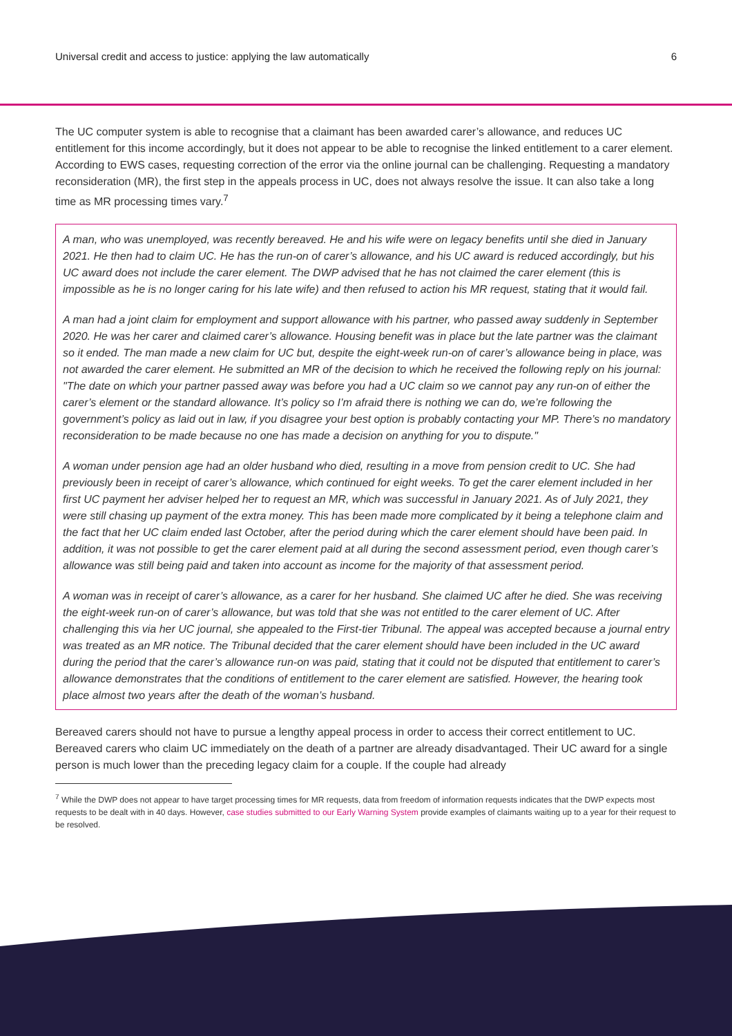Universal credit and access to justice: applying the law automatically 6
The UC computer system is able to recognise that a claimant has been awarded carer’s allowance, and reduces UC entitlement for this income accordingly, but it does not appear to be able to recognise the linked entitlement to a carer element. According to EWS cases, requesting correction of the error via the online journal can be challenging. Requesting a mandatory reconsideration (MR), the first step in the appeals process in UC, does not always resolve the issue. It can also take a long time as MR processing times vary.<sup>7</sup>
A man, who was unemployed, was recently bereaved. He and his wife were on legacy benefits until she died in January 2021. He then had to claim UC. He has the run-on of carer’s allowance, and his UC award is reduced accordingly, but his UC award does not include the carer element. The DWP advised that he has not claimed the carer element (this is impossible as he is no longer caring for his late wife) and then refused to action his MR request, stating that it would fail.
A man had a joint claim for employment and support allowance with his partner, who passed away suddenly in September 2020. He was her carer and claimed carer’s allowance. Housing benefit was in place but the late partner was the claimant so it ended. The man made a new claim for UC but, despite the eight-week run-on of carer’s allowance being in place, was not awarded the carer element. He submitted an MR of the decision to which he received the following reply on his journal: "The date on which your partner passed away was before you had a UC claim so we cannot pay any run-on of either the carer’s element or the standard allowance. It’s policy so I’m afraid there is nothing we can do, we’re following the government’s policy as laid out in law, if you disagree your best option is probably contacting your MP. There’s no mandatory reconsideration to be made because no one has made a decision on anything for you to dispute."
A woman under pension age had an older husband who died, resulting in a move from pension credit to UC. She had previously been in receipt of carer’s allowance, which continued for eight weeks. To get the carer element included in her first UC payment her adviser helped her to request an MR, which was successful in January 2021. As of July 2021, they were still chasing up payment of the extra money. This has been made more complicated by it being a telephone claim and the fact that her UC claim ended last October, after the period during which the carer element should have been paid. In addition, it was not possible to get the carer element paid at all during the second assessment period, even though carer’s allowance was still being paid and taken into account as income for the majority of that assessment period.
A woman was in receipt of carer’s allowance, as a carer for her husband. She claimed UC after he died. She was receiving the eight-week run-on of carer’s allowance, but was told that she was not entitled to the carer element of UC. After challenging this via her UC journal, she appealed to the First-tier Tribunal. The appeal was accepted because a journal entry was treated as an MR notice. The Tribunal decided that the carer element should have been included in the UC award during the period that the carer’s allowance run-on was paid, stating that it could not be disputed that entitlement to carer’s allowance demonstrates that the conditions of entitlement to the carer element are satisfied. However, the hearing took place almost two years after the death of the woman’s husband.
Bereaved carers should not have to pursue a lengthy appeal process in order to access their correct entitlement to UC. Bereaved carers who claim UC immediately on the death of a partner are already disadvantaged. Their UC award for a single person is much lower than the preceding legacy claim for a couple. If the couple had already
<sup>7</sup> While the DWP does not appear to have target processing times for MR requests, data from freedom of information requests indicates that the DWP expects most requests to be dealt with in 40 days. However, case studies submitted to our Early Warning System provide examples of claimants waiting up to a year for their request to be resolved.